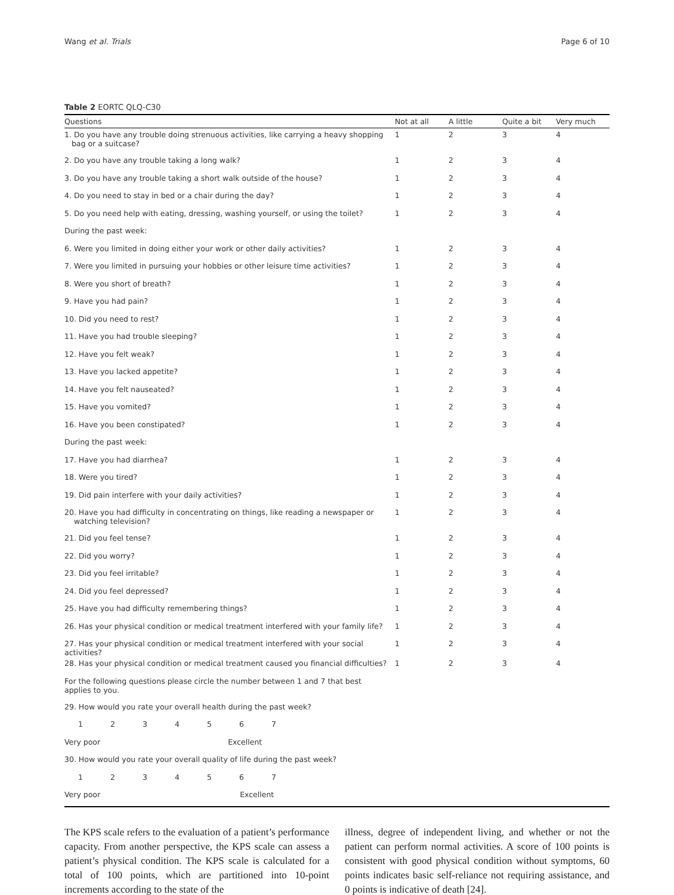Wang et al. Trials Page 6 of 10
Table 2 EORTC QLQ-C30
| Questions | Not at all | A little | Quite a bit | Very much |
| --- | --- | --- | --- | --- |
| 1. Do you have any trouble doing strenuous activities, like carrying a heavy shopping bag or a suitcase? | 1 | 2 | 3 | 4 |
| 2. Do you have any trouble taking a long walk? | 1 | 2 | 3 | 4 |
| 3. Do you have any trouble taking a short walk outside of the house? | 1 | 2 | 3 | 4 |
| 4. Do you need to stay in bed or a chair during the day? | 1 | 2 | 3 | 4 |
| 5. Do you need help with eating, dressing, washing yourself, or using the toilet? | 1 | 2 | 3 | 4 |
| During the past week: | | | | |
| 6. Were you limited in doing either your work or other daily activities? | 1 | 2 | 3 | 4 |
| 7. Were you limited in pursuing your hobbies or other leisure time activities? | 1 | 2 | 3 | 4 |
| 8. Were you short of breath? | 1 | 2 | 3 | 4 |
| 9. Have you had pain? | 1 | 2 | 3 | 4 |
| 10. Did you need to rest? | 1 | 2 | 3 | 4 |
| 11. Have you had trouble sleeping? | 1 | 2 | 3 | 4 |
| 12. Have you felt weak? | 1 | 2 | 3 | 4 |
| 13. Have you lacked appetite? | 1 | 2 | 3 | 4 |
| 14. Have you felt nauseated? | 1 | 2 | 3 | 4 |
| 15. Have you vomited? | 1 | 2 | 3 | 4 |
| 16. Have you been constipated? | 1 | 2 | 3 | 4 |
| During the past week: | | | | |
| 17. Have you had diarrhea? | 1 | 2 | 3 | 4 |
| 18. Were you tired? | 1 | 2 | 3 | 4 |
| 19. Did pain interfere with your daily activities? | 1 | 2 | 3 | 4 |
| 20. Have you had difficulty in concentrating on things, like reading a newspaper or watching television? | 1 | 2 | 3 | 4 |
| 21. Did you feel tense? | 1 | 2 | 3 | 4 |
| 22. Did you worry? | 1 | 2 | 3 | 4 |
| 23. Did you feel irritable? | 1 | 2 | 3 | 4 |
| 24. Did you feel depressed? | 1 | 2 | 3 | 4 |
| 25. Have you had difficulty remembering things? | 1 | 2 | 3 | 4 |
| 26. Has your physical condition or medical treatment interfered with your family life? | 1 | 2 | 3 | 4 |
| 27. Has your physical condition or medical treatment interfered with your social activities? | 1 | 2 | 3 | 4 |
| 28. Has your physical condition or medical treatment caused you financial difficulties? | 1 | 2 | 3 | 4 |
| For the following questions please circle the number between 1 and 7 that best applies to you. | | | | |
| 29. How would you rate your overall health during the past week? | | | | |
| 1 2 3 4 5 6 7 | | | | |
| Very poor Excellent | | | | |
| 30. How would you rate your overall quality of life during the past week? | | | | |
| 1 2 3 4 5 6 7 | | | | |
| Very poor Excellent | | | | |
The KPS scale refers to the evaluation of a patient’s performance capacity. From another perspective, the KPS scale can assess a patient’s physical condition. The KPS scale is calculated for a total of 100 points, which are partitioned into 10-point increments according to the state of the
illness, degree of independent living, and whether or not the patient can perform normal activities. A score of 100 points is consistent with good physical condition without symptoms, 60 points indicates basic self-reliance not requiring assistance, and 0 points is indicative of death [24].